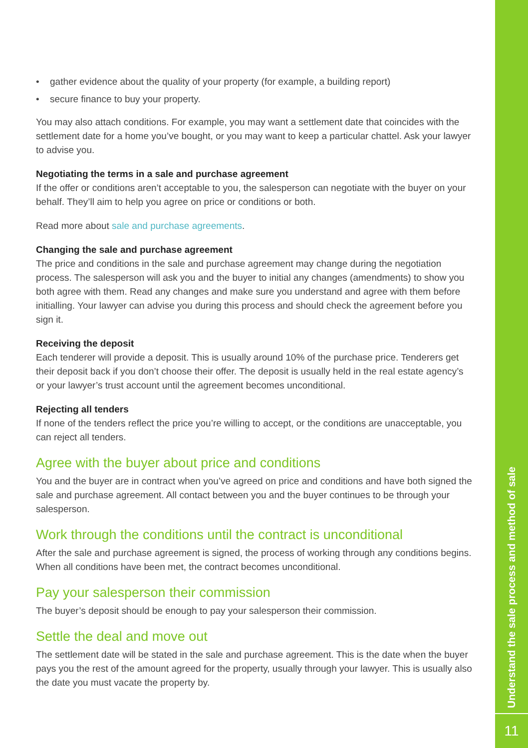Understand the sale process and method of sale
11
• gather evidence about the quality of your property (for example, a building report)
• secure finance to buy your property.
You may also attach conditions. For example, you may want a settlement date that coincides with the settlement date for a home you’ve bought, or you may want to keep a particular chattel. Ask your lawyer to advise you.
Negotiating the terms in a sale and purchase agreement
If the offer or conditions aren’t acceptable to you, the salesperson can negotiate with the buyer on your behalf. They’ll aim to help you agree on price or conditions or both.
Read more about sale and purchase agreements.
Changing the sale and purchase agreement
The price and conditions in the sale and purchase agreement may change during the negotiation process. The salesperson will ask you and the buyer to initial any changes (amendments) to show you both agree with them. Read any changes and make sure you understand and agree with them before initialling. Your lawyer can advise you during this process and should check the agreement before you sign it.
Receiving the deposit
Each tenderer will provide a deposit. This is usually around 10% of the purchase price. Tenderers get their deposit back if you don’t choose their offer. The deposit is usually held in the real estate agency’s or your lawyer’s trust account until the agreement becomes unconditional.
Rejecting all tenders
If none of the tenders reflect the price you’re willing to accept, or the conditions are unacceptable, you can reject all tenders.
Agree with the buyer about price and conditions
You and the buyer are in contract when you’ve agreed on price and conditions and have both signed the sale and purchase agreement. All contact between you and the buyer continues to be through your salesperson.
Work through the conditions until the contract is unconditional
After the sale and purchase agreement is signed, the process of working through any conditions begins. When all conditions have been met, the contract becomes unconditional.
Pay your salesperson their commission
The buyer’s deposit should be enough to pay your salesperson their commission.
Settle the deal and move out
The settlement date will be stated in the sale and purchase agreement. This is the date when the buyer pays you the rest of the amount agreed for the property, usually through your lawyer. This is usually also the date you must vacate the property by.